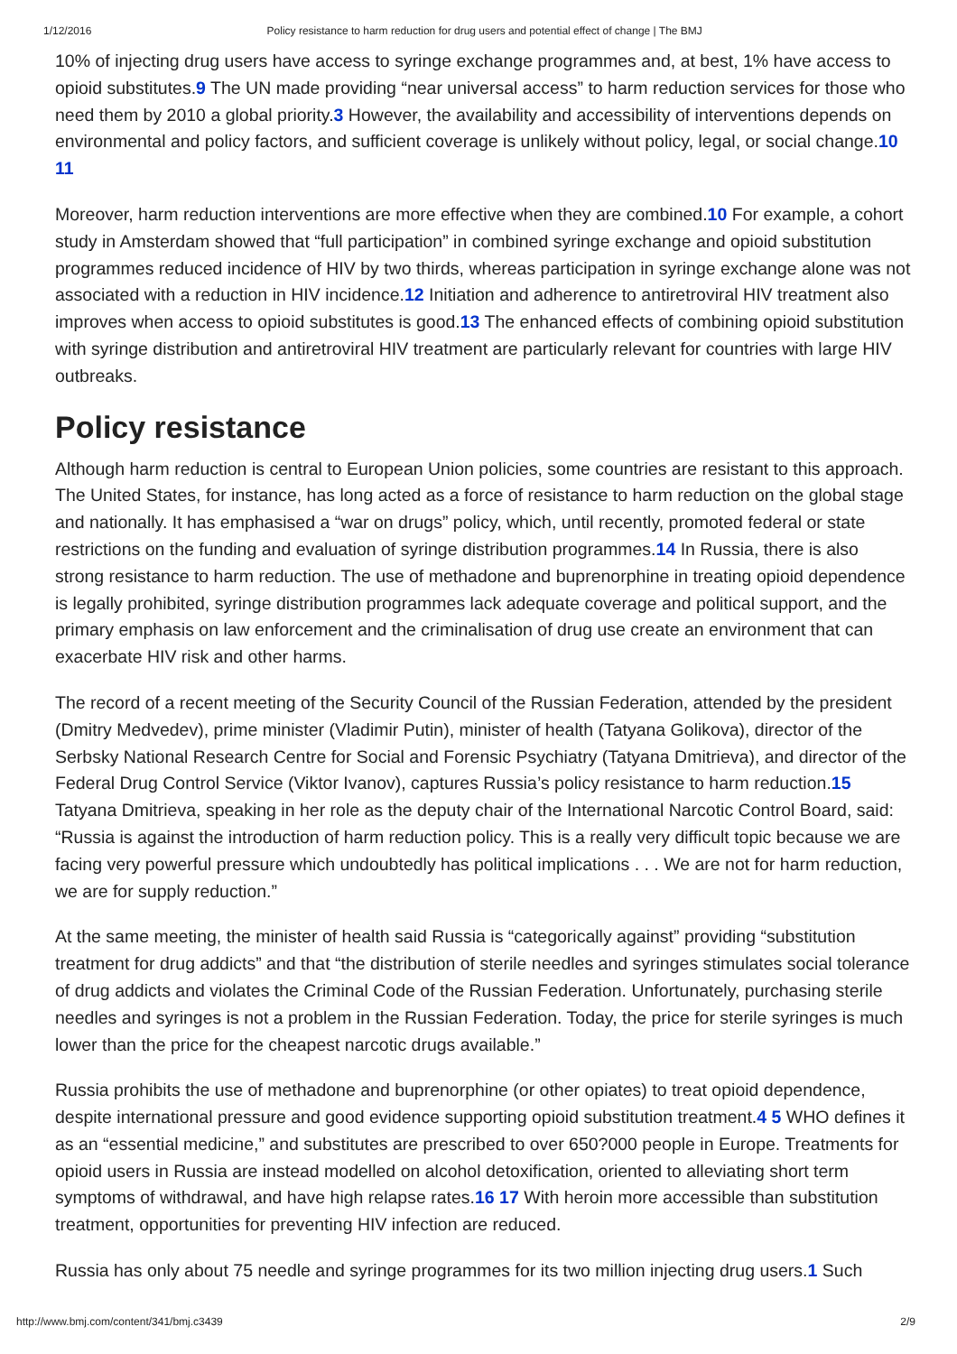1/12/2016 Policy resistance to harm reduction for drug users and potential effect of change | The BMJ
10% of injecting drug users have access to syringe exchange programmes and, at best, 1% have access to opioid substitutes.9 The UN made providing “near universal access” to harm reduction services for those who need them by 2010 a global priority.3 However, the availability and accessibility of interventions depends on environmental and policy factors, and sufficient coverage is unlikely without policy, legal, or social change.10 11
Moreover, harm reduction interventions are more effective when they are combined.10 For example, a cohort study in Amsterdam showed that “full participation” in combined syringe exchange and opioid substitution programmes reduced incidence of HIV by two thirds, whereas participation in syringe exchange alone was not associated with a reduction in HIV incidence.12 Initiation and adherence to antiretroviral HIV treatment also improves when access to opioid substitutes is good.13 The enhanced effects of combining opioid substitution with syringe distribution and antiretroviral HIV treatment are particularly relevant for countries with large HIV outbreaks.
Policy resistance
Although harm reduction is central to European Union policies, some countries are resistant to this approach. The United States, for instance, has long acted as a force of resistance to harm reduction on the global stage and nationally. It has emphasised a “war on drugs” policy, which, until recently, promoted federal or state restrictions on the funding and evaluation of syringe distribution programmes.14 In Russia, there is also strong resistance to harm reduction. The use of methadone and buprenorphine in treating opioid dependence is legally prohibited, syringe distribution programmes lack adequate coverage and political support, and the primary emphasis on law enforcement and the criminalisation of drug use create an environment that can exacerbate HIV risk and other harms.
The record of a recent meeting of the Security Council of the Russian Federation, attended by the president (Dmitry Medvedev), prime minister (Vladimir Putin), minister of health (Tatyana Golikova), director of the Serbsky National Research Centre for Social and Forensic Psychiatry (Tatyana Dmitrieva), and director of the Federal Drug Control Service (Viktor Ivanov), captures Russia’s policy resistance to harm reduction.15 Tatyana Dmitrieva, speaking in her role as the deputy chair of the International Narcotic Control Board, said: “Russia is against the introduction of harm reduction policy. This is a really very difficult topic because we are facing very powerful pressure which undoubtedly has political implications . . . We are not for harm reduction, we are for supply reduction.”
At the same meeting, the minister of health said Russia is “categorically against” providing “substitution treatment for drug addicts” and that “the distribution of sterile needles and syringes stimulates social tolerance of drug addicts and violates the Criminal Code of the Russian Federation. Unfortunately, purchasing sterile needles and syringes is not a problem in the Russian Federation. Today, the price for sterile syringes is much lower than the price for the cheapest narcotic drugs available.”
Russia prohibits the use of methadone and buprenorphine (or other opiates) to treat opioid dependence, despite international pressure and good evidence supporting opioid substitution treatment.4 5 WHO defines it as an “essential medicine,” and substitutes are prescribed to over 650?000 people in Europe. Treatments for opioid users in Russia are instead modelled on alcohol detoxification, oriented to alleviating short term symptoms of withdrawal, and have high relapse rates.16 17 With heroin more accessible than substitution treatment, opportunities for preventing HIV infection are reduced.
Russia has only about 75 needle and syringe programmes for its two million injecting drug users.1 Such
http://www.bmj.com/content/341/bmj.c3439 2/9